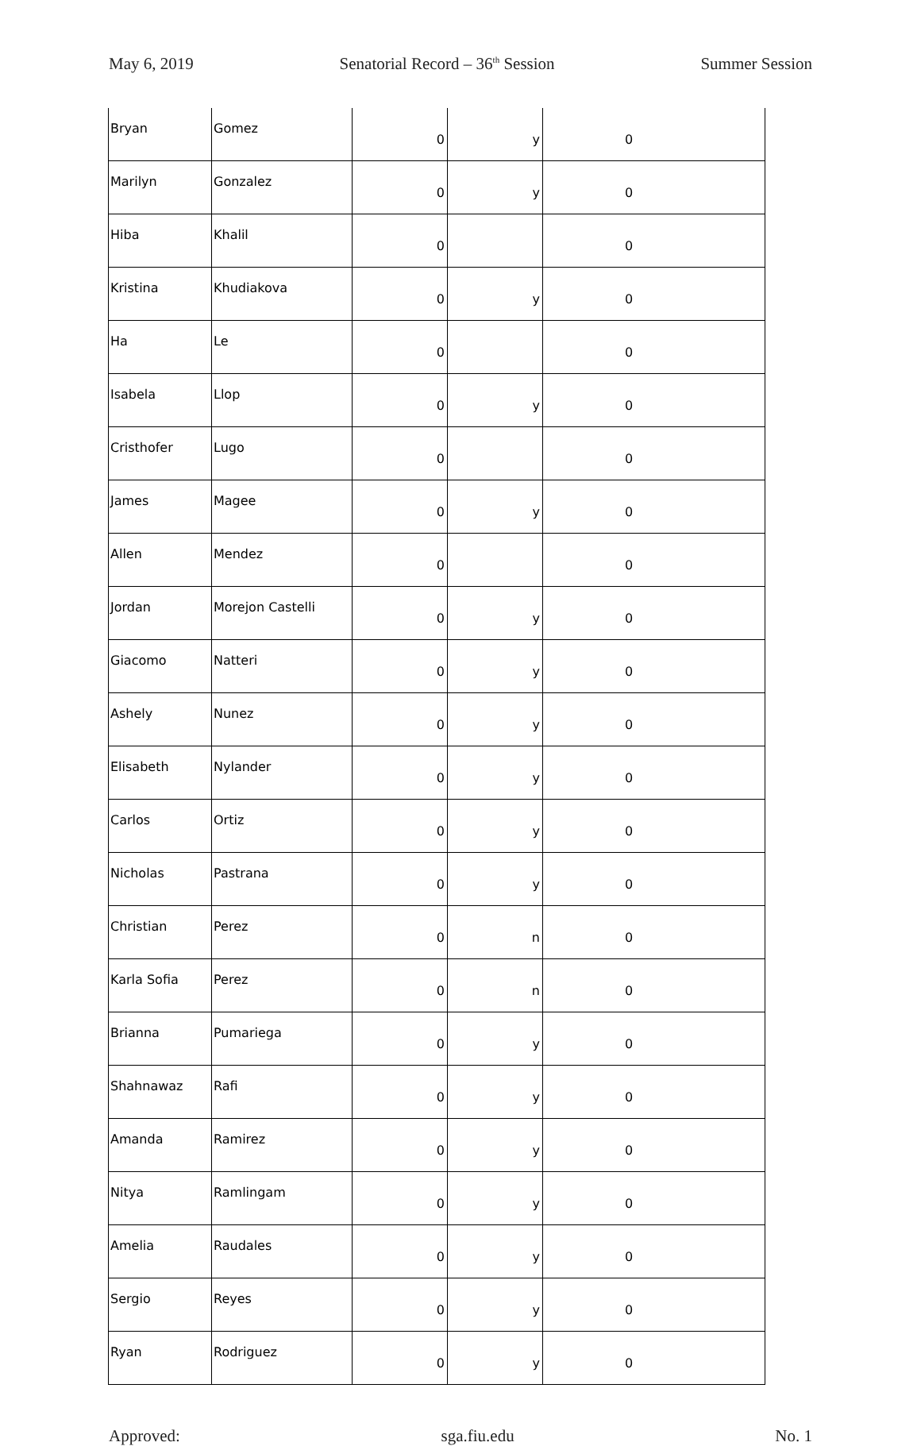May 6, 2019 Senatorial Record – 36<sup>th</sup> Session Summer Session
| Bryan | Gomez | 0 | y | 0 |
| Marilyn | Gonzalez | 0 | y | 0 |
| Hiba | Khalil | 0 | | 0 |
| Kristina | Khudiakova | 0 | y | 0 |
| Ha | Le | 0 | | 0 |
| Isabela | Llop | 0 | y | 0 |
| Cristhofer | Lugo | 0 | | 0 |
| James | Magee | 0 | y | 0 |
| Allen | Mendez | 0 | | 0 |
| Jordan | Morejon Castelli | 0 | y | 0 |
| Giacomo | Natteri | 0 | y | 0 |
| Ashely | Nunez | 0 | y | 0 |
| Elisabeth | Nylander | 0 | y | 0 |
| Carlos | Ortiz | 0 | y | 0 |
| Nicholas | Pastrana | 0 | y | 0 |
| Christian | Perez | 0 | n | 0 |
| Karla Sofia | Perez | 0 | n | 0 |
| Brianna | Pumariega | 0 | y | 0 |
| Shahnawaz | Rafi | 0 | y | 0 |
| Amanda | Ramirez | 0 | y | 0 |
| Nitya | Ramlingam | 0 | y | 0 |
| Amelia | Raudales | 0 | y | 0 |
| Sergio | Reyes | 0 | y | 0 |
| Ryan | Rodriguez | 0 | y | 0 |
Approved: sga.fiu.edu No. 1